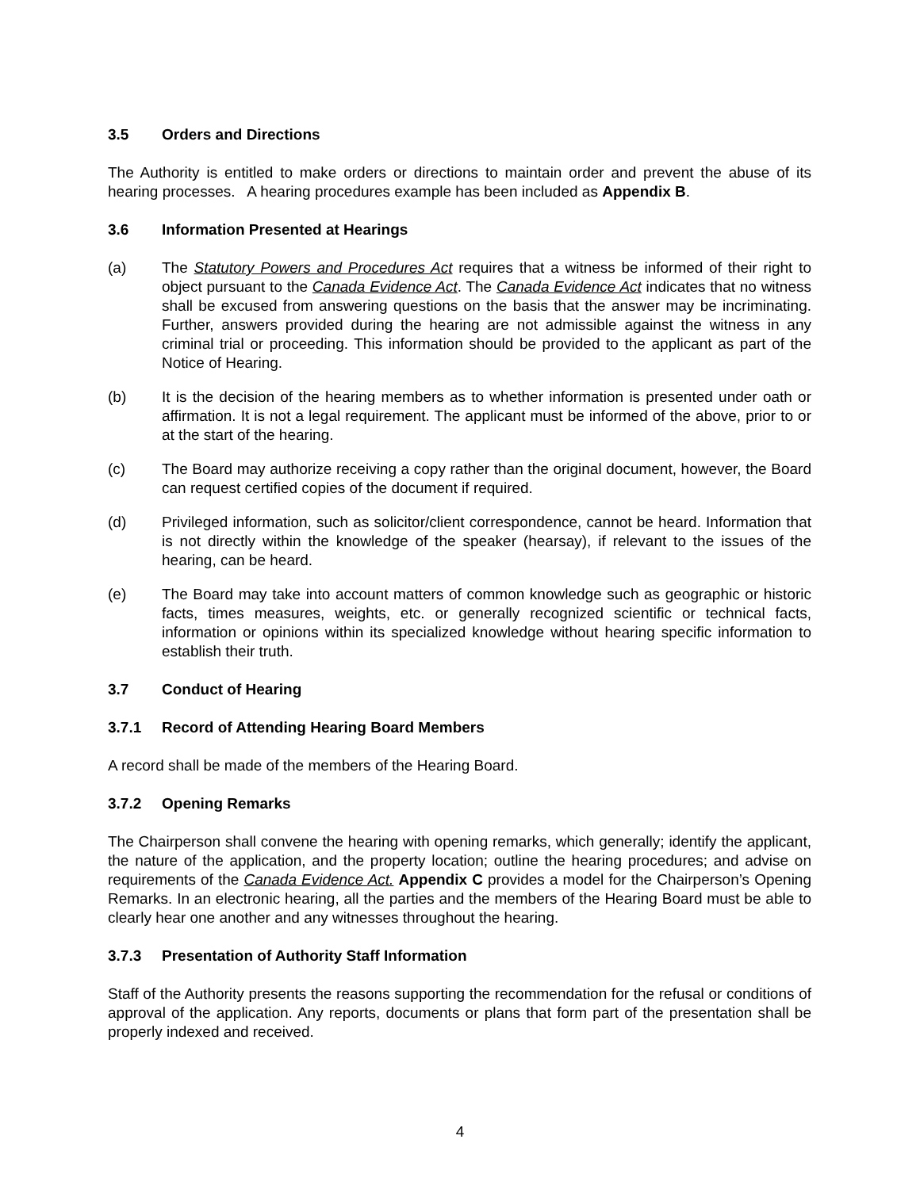3.5 Orders and Directions
The Authority is entitled to make orders or directions to maintain order and prevent the abuse of its hearing processes. A hearing procedures example has been included as Appendix B.
3.6 Information Presented at Hearings
(a) The Statutory Powers and Procedures Act requires that a witness be informed of their right to object pursuant to the Canada Evidence Act. The Canada Evidence Act indicates that no witness shall be excused from answering questions on the basis that the answer may be incriminating. Further, answers provided during the hearing are not admissible against the witness in any criminal trial or proceeding. This information should be provided to the applicant as part of the Notice of Hearing.
(b) It is the decision of the hearing members as to whether information is presented under oath or affirmation. It is not a legal requirement. The applicant must be informed of the above, prior to or at the start of the hearing.
(c) The Board may authorize receiving a copy rather than the original document, however, the Board can request certified copies of the document if required.
(d) Privileged information, such as solicitor/client correspondence, cannot be heard. Information that is not directly within the knowledge of the speaker (hearsay), if relevant to the issues of the hearing, can be heard.
(e) The Board may take into account matters of common knowledge such as geographic or historic facts, times measures, weights, etc. or generally recognized scientific or technical facts, information or opinions within its specialized knowledge without hearing specific information to establish their truth.
3.7 Conduct of Hearing
3.7.1 Record of Attending Hearing Board Members
A record shall be made of the members of the Hearing Board.
3.7.2 Opening Remarks
The Chairperson shall convene the hearing with opening remarks, which generally; identify the applicant, the nature of the application, and the property location; outline the hearing procedures; and advise on requirements of the Canada Evidence Act. Appendix C provides a model for the Chairperson’s Opening Remarks. In an electronic hearing, all the parties and the members of the Hearing Board must be able to clearly hear one another and any witnesses throughout the hearing.
3.7.3 Presentation of Authority Staff Information
Staff of the Authority presents the reasons supporting the recommendation for the refusal or conditions of approval of the application. Any reports, documents or plans that form part of the presentation shall be properly indexed and received.
4